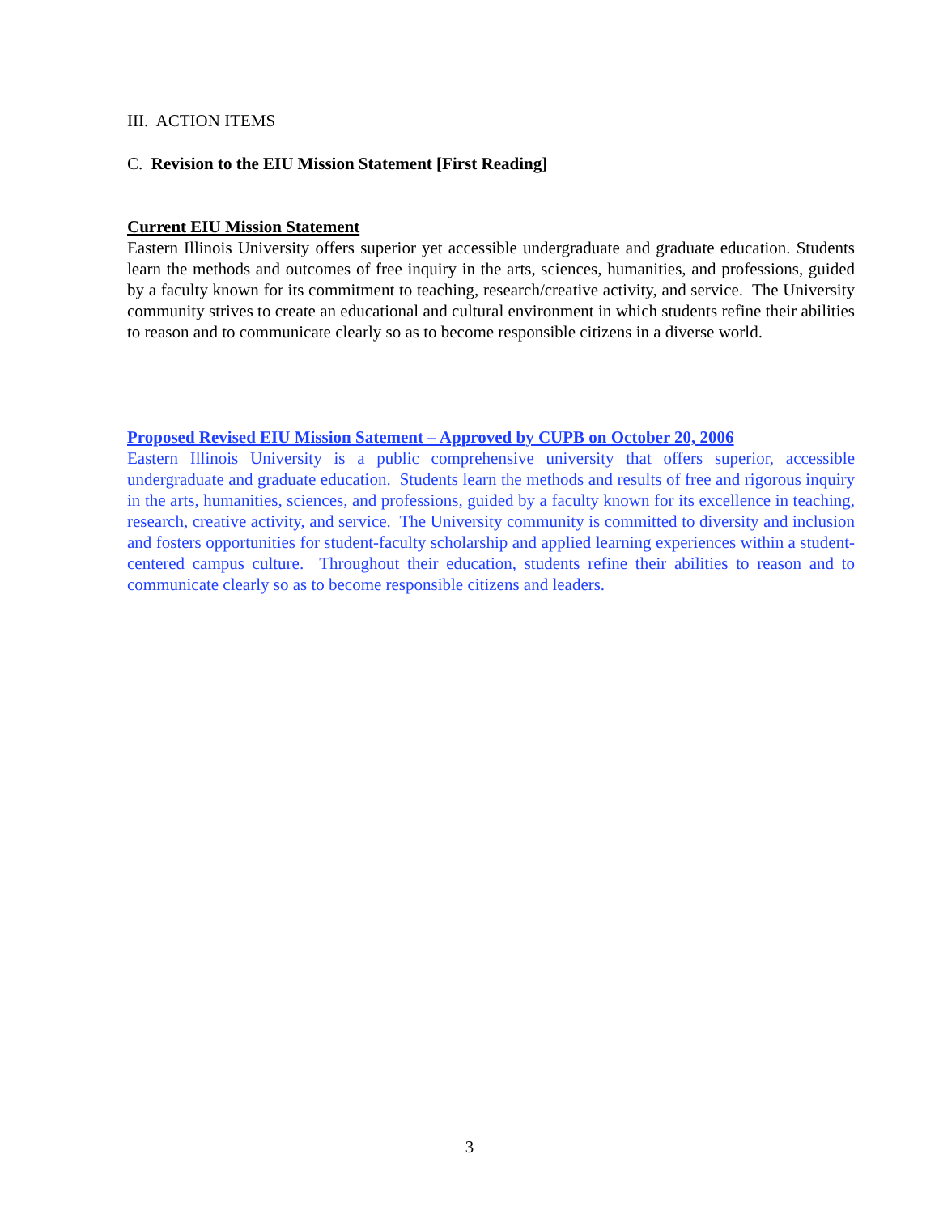III. ACTION ITEMS
C. Revision to the EIU Mission Statement [First Reading]
Current EIU Mission Statement
Eastern Illinois University offers superior yet accessible undergraduate and graduate education. Students learn the methods and outcomes of free inquiry in the arts, sciences, humanities, and professions, guided by a faculty known for its commitment to teaching, research/creative activity, and service. The University community strives to create an educational and cultural environment in which students refine their abilities to reason and to communicate clearly so as to become responsible citizens in a diverse world.
Proposed Revised EIU Mission Satement – Approved by CUPB on October 20, 2006
Eastern Illinois University is a public comprehensive university that offers superior, accessible undergraduate and graduate education. Students learn the methods and results of free and rigorous inquiry in the arts, humanities, sciences, and professions, guided by a faculty known for its excellence in teaching, research, creative activity, and service. The University community is committed to diversity and inclusion and fosters opportunities for student-faculty scholarship and applied learning experiences within a student-centered campus culture. Throughout their education, students refine their abilities to reason and to communicate clearly so as to become responsible citizens and leaders.
3